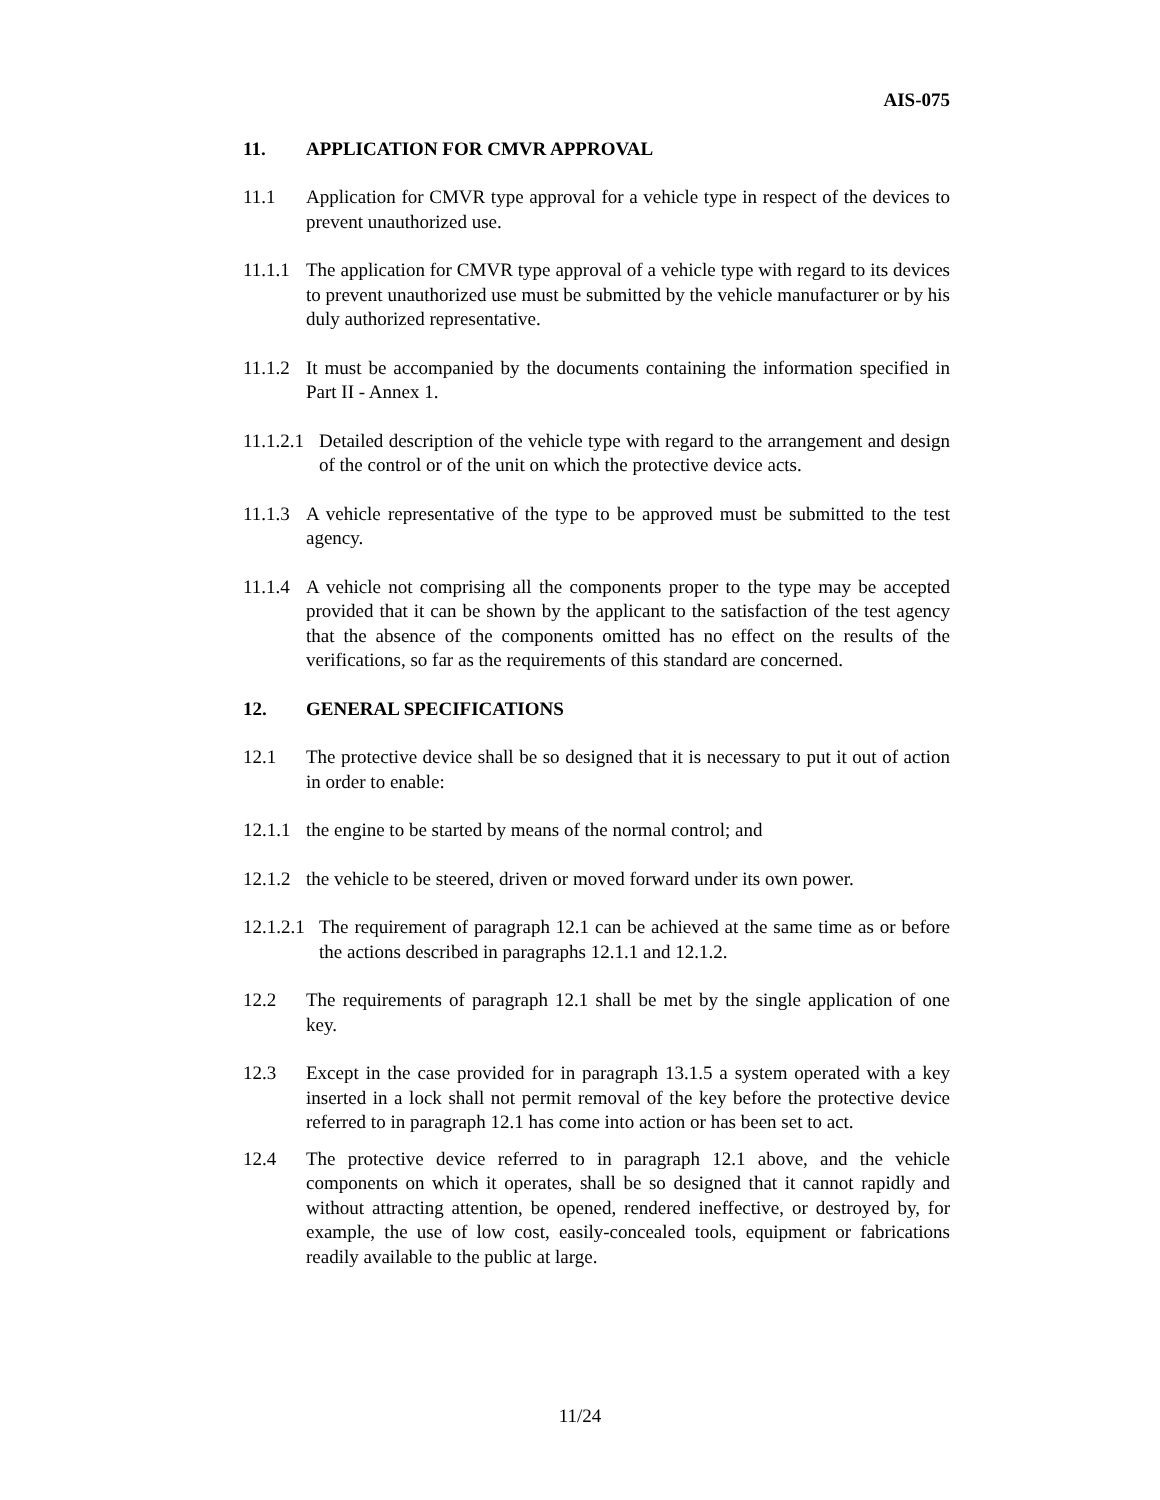AIS-075
11. APPLICATION FOR CMVR APPROVAL
11.1 Application for CMVR type approval for a vehicle type in respect of the devices to prevent unauthorized use.
11.1.1 The application for CMVR type approval of a vehicle type with regard to its devices to prevent unauthorized use must be submitted by the vehicle manufacturer or by his duly authorized representative.
11.1.2 It must be accompanied by the documents containing the information specified in Part II - Annex 1.
11.1.2.1 Detailed description of the vehicle type with regard to the arrangement and design of the control or of the unit on which the protective device acts.
11.1.3 A vehicle representative of the type to be approved must be submitted to the test agency.
11.1.4 A vehicle not comprising all the components proper to the type may be accepted provided that it can be shown by the applicant to the satisfaction of the test agency that the absence of the components omitted has no effect on the results of the verifications, so far as the requirements of this standard are concerned.
12. GENERAL SPECIFICATIONS
12.1 The protective device shall be so designed that it is necessary to put it out of action in order to enable:
12.1.1 the engine to be started by means of the normal control; and
12.1.2 the vehicle to be steered, driven or moved forward under its own power.
12.1.2.1 The requirement of paragraph 12.1 can be achieved at the same time as or before the actions described in paragraphs 12.1.1 and 12.1.2.
12.2 The requirements of paragraph 12.1 shall be met by the single application of one key.
12.3 Except in the case provided for in paragraph 13.1.5 a system operated with a key inserted in a lock shall not permit removal of the key before the protective device referred to in paragraph 12.1 has come into action or has been set to act.
12.4 The protective device referred to in paragraph 12.1 above, and the vehicle components on which it operates, shall be so designed that it cannot rapidly and without attracting attention, be opened, rendered ineffective, or destroyed by, for example, the use of low cost, easily-concealed tools, equipment or fabrications readily available to the public at large.
11/24